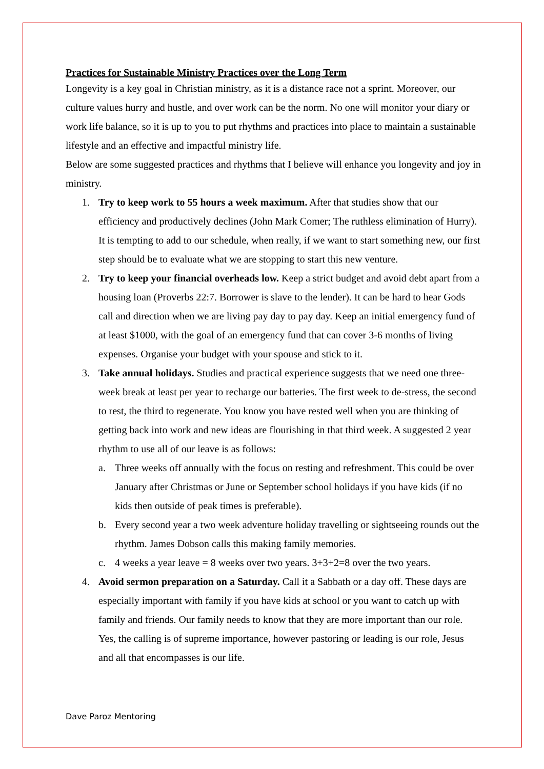Practices for Sustainable Ministry Practices over the Long Term
Longevity is a key goal in Christian ministry, as it is a distance race not a sprint. Moreover, our culture values hurry and hustle, and over work can be the norm. No one will monitor your diary or work life balance, so it is up to you to put rhythms and practices into place to maintain a sustainable lifestyle and an effective and impactful ministry life.
Below are some suggested practices and rhythms that I believe will enhance you longevity and joy in ministry.
1. Try to keep work to 55 hours a week maximum. After that studies show that our efficiency and productively declines (John Mark Comer; The ruthless elimination of Hurry). It is tempting to add to our schedule, when really, if we want to start something new, our first step should be to evaluate what we are stopping to start this new venture.
2. Try to keep your financial overheads low. Keep a strict budget and avoid debt apart from a housing loan (Proverbs 22:7. Borrower is slave to the lender). It can be hard to hear Gods call and direction when we are living pay day to pay day. Keep an initial emergency fund of at least $1000, with the goal of an emergency fund that can cover 3-6 months of living expenses. Organise your budget with your spouse and stick to it.
3. Take annual holidays. Studies and practical experience suggests that we need one three-week break at least per year to recharge our batteries. The first week to de-stress, the second to rest, the third to regenerate. You know you have rested well when you are thinking of getting back into work and new ideas are flourishing in that third week. A suggested 2 year rhythm to use all of our leave is as follows:
a. Three weeks off annually with the focus on resting and refreshment. This could be over January after Christmas or June or September school holidays if you have kids (if no kids then outside of peak times is preferable).
b. Every second year a two week adventure holiday travelling or sightseeing rounds out the rhythm. James Dobson calls this making family memories.
c. 4 weeks a year leave = 8 weeks over two years. 3+3+2=8 over the two years.
4. Avoid sermon preparation on a Saturday. Call it a Sabbath or a day off. These days are especially important with family if you have kids at school or you want to catch up with family and friends. Our family needs to know that they are more important than our role. Yes, the calling is of supreme importance, however pastoring or leading is our role, Jesus and all that encompasses is our life.
Dave Paroz Mentoring